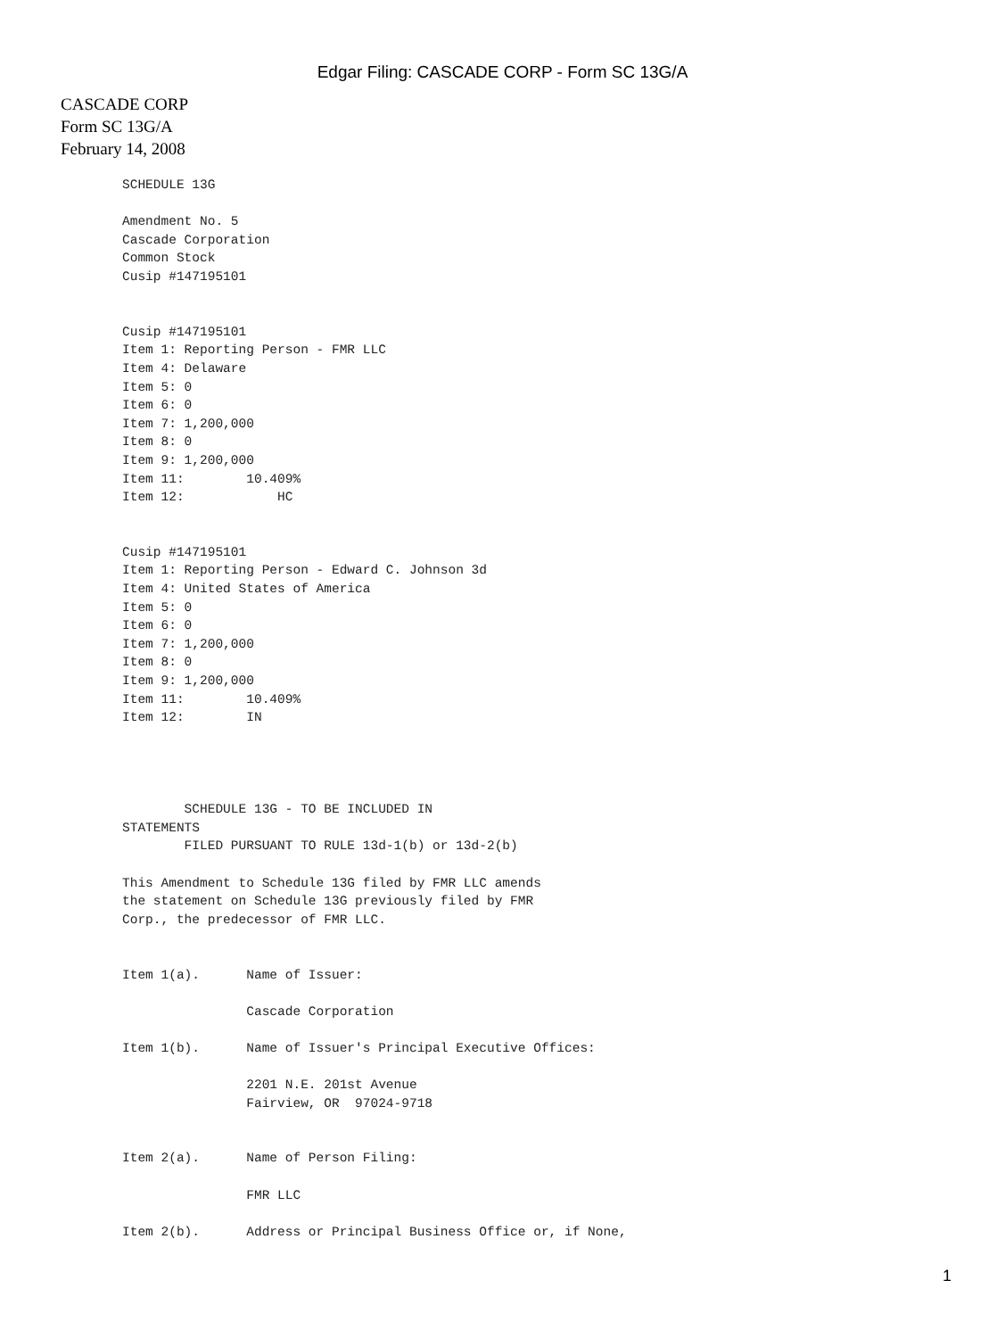Edgar Filing: CASCADE CORP - Form SC 13G/A
CASCADE CORP
Form SC 13G/A
February 14, 2008
SCHEDULE 13G

Amendment No. 5
Cascade Corporation
Common Stock
Cusip #147195101


Cusip #147195101
Item 1: Reporting Person - FMR LLC
Item 4: Delaware
Item 5: 0
Item 6: 0
Item 7: 1,200,000
Item 8: 0
Item 9: 1,200,000
Item 11:        10.409%
Item 12:            HC


Cusip #147195101
Item 1: Reporting Person - Edward C. Johnson 3d
Item 4: United States of America
Item 5: 0
Item 6: 0
Item 7: 1,200,000
Item 8: 0
Item 9: 1,200,000
Item 11:        10.409%
Item 12:        IN




        SCHEDULE 13G - TO BE INCLUDED IN
STATEMENTS
        FILED PURSUANT TO RULE 13d-1(b) or 13d-2(b)

This Amendment to Schedule 13G filed by FMR LLC amends
the statement on Schedule 13G previously filed by FMR
Corp., the predecessor of FMR LLC.


Item 1(a).      Name of Issuer:

                Cascade Corporation

Item 1(b).      Name of Issuer's Principal Executive Offices:

                2201 N.E. 201st Avenue
                Fairview, OR  97024-9718


Item 2(a).      Name of Person Filing:

                FMR LLC

Item 2(b).      Address or Principal Business Office or, if None,
1